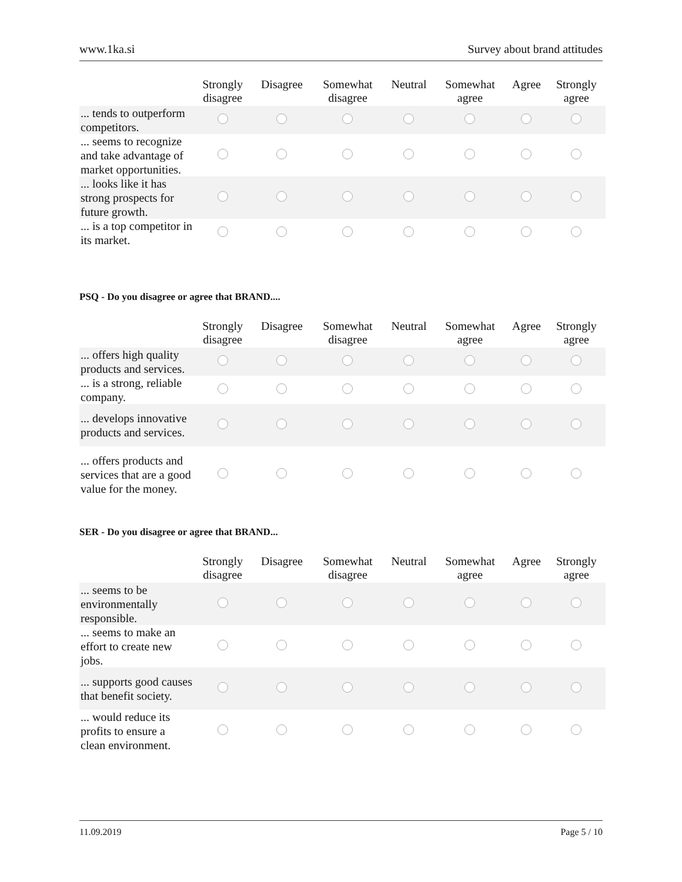www.1ka.si Survey about brand attitudes
| | Strongly disagree | Disagree | Somewhat disagree | Neutral | Somewhat agree | Agree | Strongly agree |
| --- | --- | --- | --- | --- | --- | --- | --- |
| ... tends to outperform competitors. | | | | | | | |
| ... seems to recognize and take advantage of market opportunities. | | | | | | | |
| ... looks like it has strong prospects for future growth. | | | | | | | |
| ... is a top competitor in its market. | | | | | | | |
PSQ - Do you disagree or agree that BRAND....
| | Strongly disagree | Disagree | Somewhat disagree | Neutral | Somewhat agree | Agree | Strongly agree |
| --- | --- | --- | --- | --- | --- | --- | --- |
| ... offers high quality products and services. | | | | | | | |
| ... is a strong, reliable company. | | | | | | | |
| ... develops innovative products and services. | | | | | | | |
| ... offers products and services that are a good value for the money. | | | | | | | |
SER - Do you disagree or agree that BRAND...
| | Strongly disagree | Disagree | Somewhat disagree | Neutral | Somewhat agree | Agree | Strongly agree |
| --- | --- | --- | --- | --- | --- | --- | --- |
| ... seems to be environmentally responsible. | | | | | | | |
| ... seems to make an effort to create new jobs. | | | | | | | |
| ... supports good causes that benefit society. | | | | | | | |
| ... would reduce its profits to ensure a clean environment. | | | | | | | |
11.09.2019 Page 5 / 10